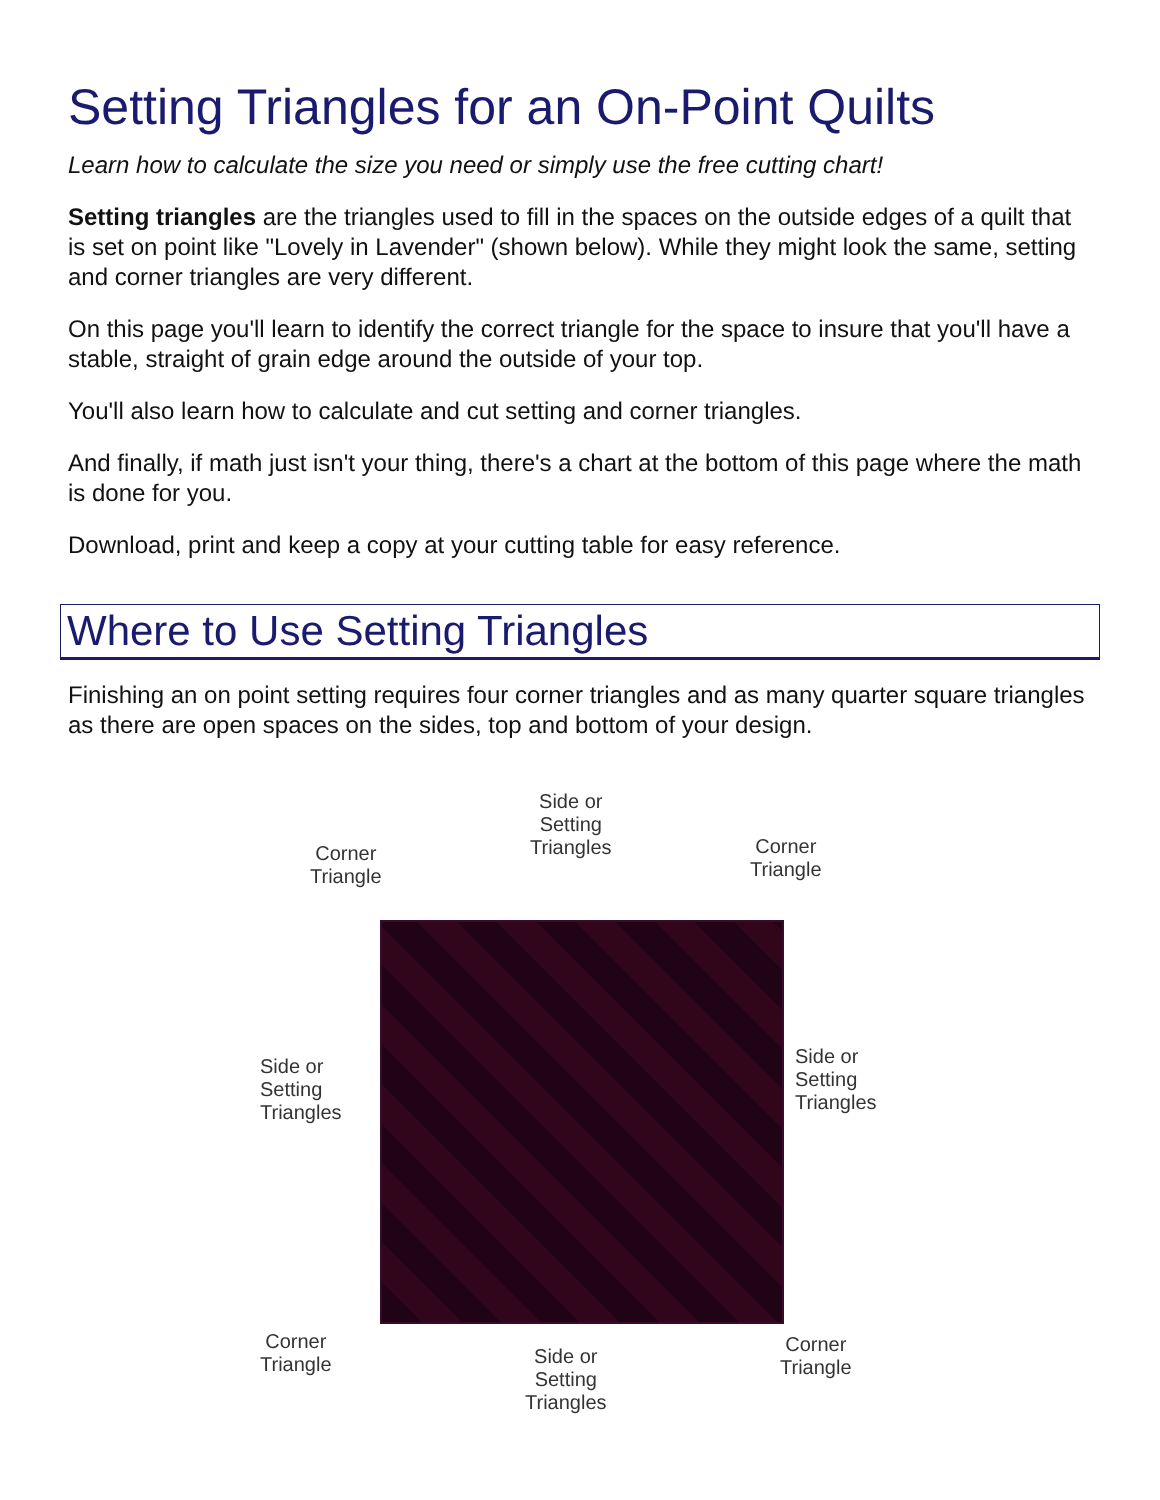Setting Triangles for an On-Point Quilts
Learn how to calculate the size you need or simply use the free cutting chart!
Setting triangles are the triangles used to fill in the spaces on the outside edges of a quilt that is set on point like "Lovely in Lavender" (shown below). While they might look the same, setting and corner triangles are very different.
On this page you'll learn to identify the correct triangle for the space to insure that you'll have a stable, straight of grain edge around the outside of your top.
You'll also learn how to calculate and cut setting and corner triangles.
And finally, if math just isn't your thing, there's a chart at the bottom of this page where the math is done for you.
Download, print and keep a copy at your cutting table for easy reference.
Where to Use Setting Triangles
Finishing an on point setting requires four corner triangles and as many quarter square triangles as there are open spaces on the sides, top and bottom of your design.
Side or
Setting
Triangles
Corner
Triangle
Corner
Triangle
Side or
Setting
Triangles
Side or
Setting
Triangles
Corner
Triangle
Side or
Setting
Triangles
Corner
Triangle